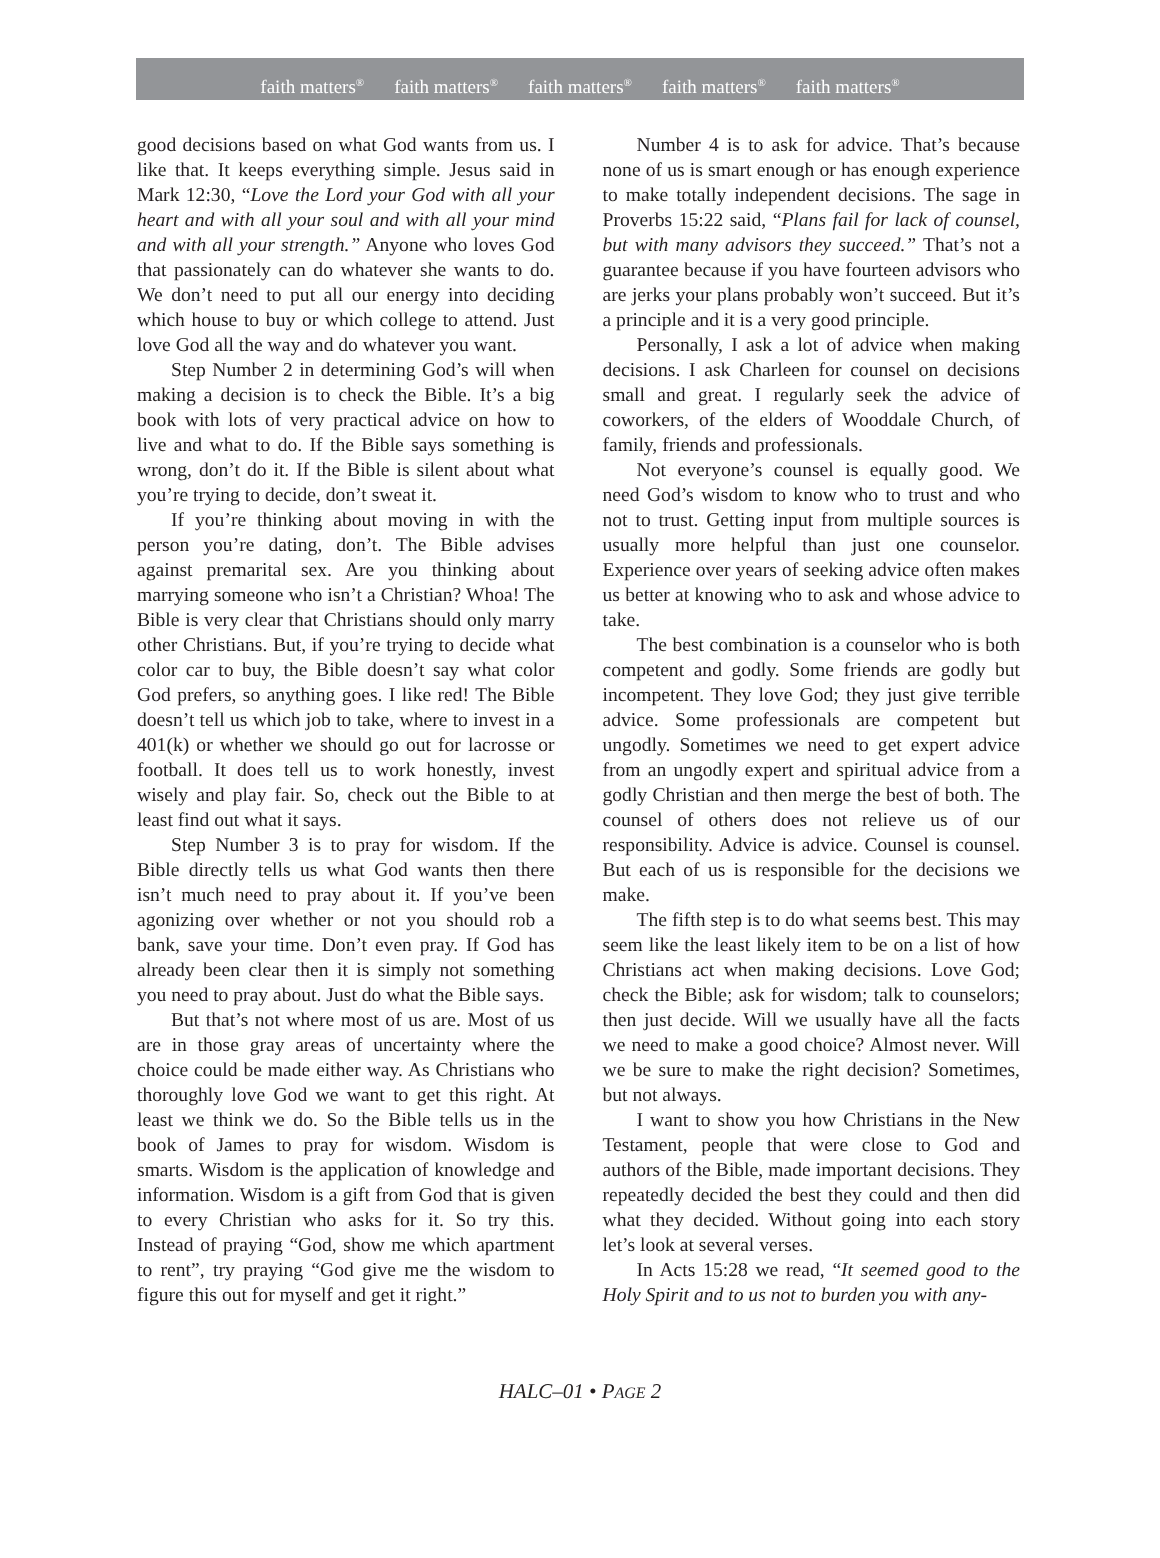faith matters<sup>®</sup> faith matters<sup>®</sup> faith matters<sup>®</sup> faith matters<sup>®</sup> faith matters<sup>®</sup>
good decisions based on what God wants from us. I like that. It keeps everything simple. Jesus said in Mark 12:30, “Love the Lord your God with all your heart and with all your soul and with all your mind and with all your strength.” Anyone who loves God that passionately can do whatever she wants to do. We don’t need to put all our energy into deciding which house to buy or which college to attend. Just love God all the way and do whatever you want.
Step Number 2 in determining God’s will when making a decision is to check the Bible. It’s a big book with lots of very practical advice on how to live and what to do. If the Bible says something is wrong, don’t do it. If the Bible is silent about what you’re trying to decide, don’t sweat it.
If you’re thinking about moving in with the person you’re dating, don’t. The Bible advises against premarital sex. Are you thinking about marrying someone who isn’t a Christian? Whoa! The Bible is very clear that Christians should only marry other Christians. But, if you’re trying to decide what color car to buy, the Bible doesn’t say what color God prefers, so anything goes. I like red! The Bible doesn’t tell us which job to take, where to invest in a 401(k) or whether we should go out for lacrosse or football. It does tell us to work honestly, invest wisely and play fair. So, check out the Bible to at least find out what it says.
Step Number 3 is to pray for wisdom. If the Bible directly tells us what God wants then there isn’t much need to pray about it. If you’ve been agonizing over whether or not you should rob a bank, save your time. Don’t even pray. If God has already been clear then it is simply not something you need to pray about. Just do what the Bible says.
But that’s not where most of us are. Most of us are in those gray areas of uncertainty where the choice could be made either way. As Christians who thoroughly love God we want to get this right. At least we think we do. So the Bible tells us in the book of James to pray for wisdom. Wisdom is smarts. Wisdom is the application of knowledge and information. Wisdom is a gift from God that is given to every Christian who asks for it. So try this. Instead of praying “God, show me which apartment to rent”, try praying “God give me the wisdom to figure this out for myself and get it right.”
Number 4 is to ask for advice. That’s because none of us is smart enough or has enough experience to make totally independent decisions. The sage in Proverbs 15:22 said, “Plans fail for lack of counsel, but with many advisors they succeed.” That’s not a guarantee because if you have fourteen advisors who are jerks your plans probably won’t succeed. But it’s a principle and it is a very good principle.
Personally, I ask a lot of advice when making decisions. I ask Charleen for counsel on decisions small and great. I regularly seek the advice of coworkers, of the elders of Wooddale Church, of family, friends and professionals.
Not everyone’s counsel is equally good. We need God’s wisdom to know who to trust and who not to trust. Getting input from multiple sources is usually more helpful than just one counselor. Experience over years of seeking advice often makes us better at knowing who to ask and whose advice to take.
The best combination is a counselor who is both competent and godly. Some friends are godly but incompetent. They love God; they just give terrible advice. Some professionals are competent but ungodly. Sometimes we need to get expert advice from an ungodly expert and spiritual advice from a godly Christian and then merge the best of both. The counsel of others does not relieve us of our responsibility. Advice is advice. Counsel is counsel. But each of us is responsible for the decisions we make.
The fifth step is to do what seems best. This may seem like the least likely item to be on a list of how Christians act when making decisions. Love God; check the Bible; ask for wisdom; talk to counselors; then just decide. Will we usually have all the facts we need to make a good choice? Almost never. Will we be sure to make the right decision? Sometimes, but not always.
I want to show you how Christians in the New Testament, people that were close to God and authors of the Bible, made important decisions. They repeatedly decided the best they could and then did what they decided. Without going into each story let’s look at several verses.
In Acts 15:28 we read, “It seemed good to the Holy Spirit and to us not to burden you with any-
HALC–01 • PAGE 2